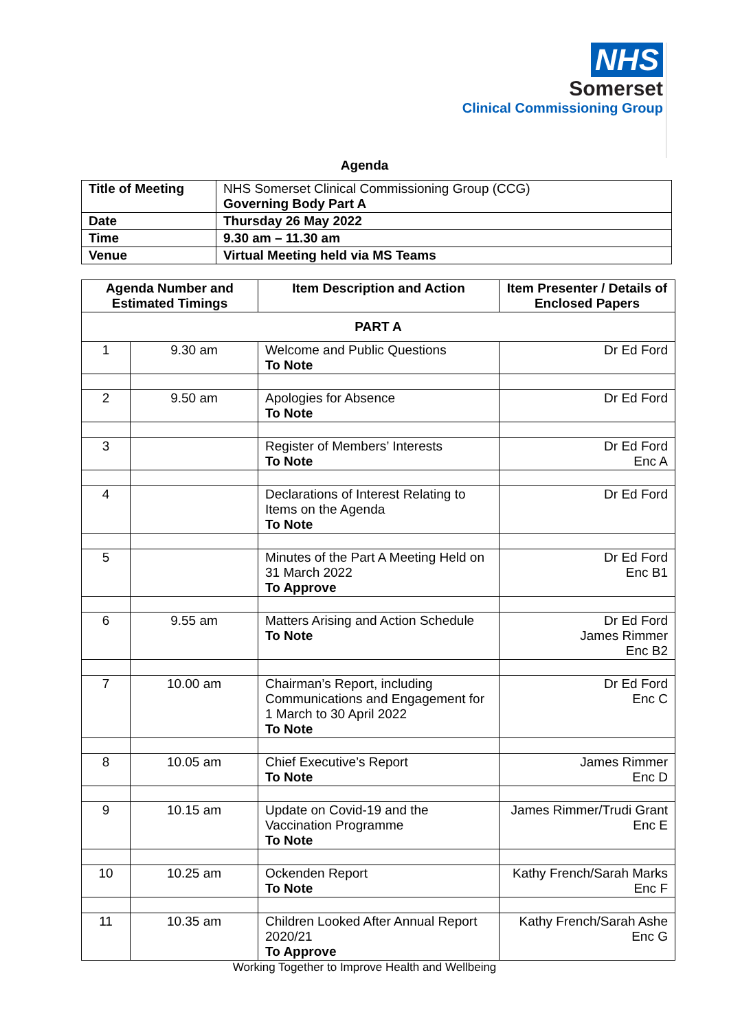NHS
Somerset
Clinical Commissioning Group
Agenda
| Title of Meeting | NHS Somerset Clinical Commissioning Group (CCG) Governing Body Part A |
| Date | Thursday 26 May 2022 |
| Time | 9.30 am – 11.30 am |
| Venue | Virtual Meeting held via MS Teams |
| Agenda Number and Estimated Timings | | Item Description and Action | | Item Presenter / Details of Enclosed Papers |
| --- | --- | --- | --- | --- |
| PART A | | | | |
| 1 | 9.30 am | Welcome and Public Questions To Note | Dr Ed Ford | |
| 2 | 9.50 am | Apologies for Absence To Note | Dr Ed Ford | |
| 3 | | Register of Members’ Interests To Note | Dr Ed Ford Enc A | |
| 4 | | Declarations of Interest Relating to Items on the Agenda To Note | Dr Ed Ford | |
| 5 | | Minutes of the Part A Meeting Held on 31 March 2022 To Approve | Dr Ed Ford Enc B1 | |
| 6 | 9.55 am | Matters Arising and Action Schedule To Note | Dr Ed Ford James Rimmer Enc B2 | |
| 7 | 10.00 am | Chairman’s Report, including Communications and Engagement for 1 March to 30 April 2022 To Note | Dr Ed Ford Enc C | |
| 8 | 10.05 am | Chief Executive’s Report To Note | James Rimmer Enc D | |
| 9 | 10.15 am | Update on Covid-19 and the Vaccination Programme To Note | James Rimmer/Trudi Grant Enc E | |
| 10 | 10.25 am | Ockenden Report To Note | Kathy French/Sarah Marks Enc F | |
| 11 | 10.35 am | Children Looked After Annual Report 2020/21 To Approve | Kathy French/Sarah Ashe Enc G | |
Working Together to Improve Health and Wellbeing